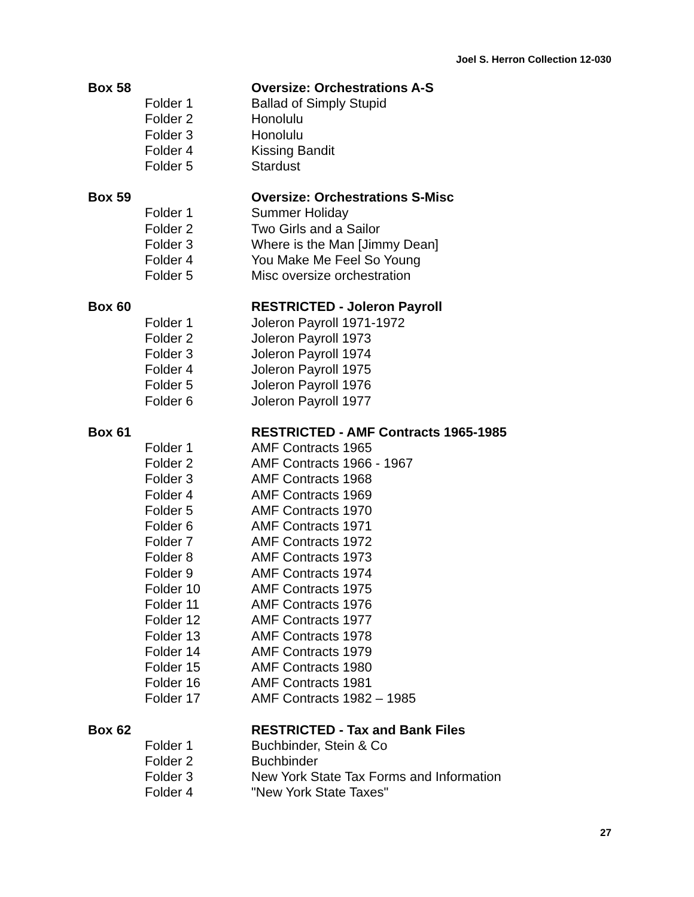Joel S. Herron Collection 12-030
Box 58 Oversize: Orchestrations A-S
Folder 1 Ballad of Simply Stupid
Folder 2 Honolulu
Folder 3 Honolulu
Folder 4 Kissing Bandit
Folder 5 Stardust
Box 59 Oversize: Orchestrations S-Misc
Folder 1 Summer Holiday
Folder 2 Two Girls and a Sailor
Folder 3 Where is the Man [Jimmy Dean]
Folder 4 You Make Me Feel So Young
Folder 5 Misc oversize orchestration
Box 60 RESTRICTED - Joleron Payroll
Folder 1 Joleron Payroll 1971-1972
Folder 2 Joleron Payroll 1973
Folder 3 Joleron Payroll 1974
Folder 4 Joleron Payroll 1975
Folder 5 Joleron Payroll 1976
Folder 6 Joleron Payroll 1977
Box 61 RESTRICTED - AMF Contracts 1965-1985
Folder 1 AMF Contracts 1965
Folder 2 AMF Contracts 1966 - 1967
Folder 3 AMF Contracts 1968
Folder 4 AMF Contracts 1969
Folder 5 AMF Contracts 1970
Folder 6 AMF Contracts 1971
Folder 7 AMF Contracts 1972
Folder 8 AMF Contracts 1973
Folder 9 AMF Contracts 1974
Folder 10 AMF Contracts 1975
Folder 11 AMF Contracts 1976
Folder 12 AMF Contracts 1977
Folder 13 AMF Contracts 1978
Folder 14 AMF Contracts 1979
Folder 15 AMF Contracts 1980
Folder 16 AMF Contracts 1981
Folder 17 AMF Contracts 1982 – 1985
Box 62 RESTRICTED - Tax and Bank Files
Folder 1 Buchbinder, Stein & Co
Folder 2 Buchbinder
Folder 3 New York State Tax Forms and Information
Folder 4 "New York State Taxes"
27